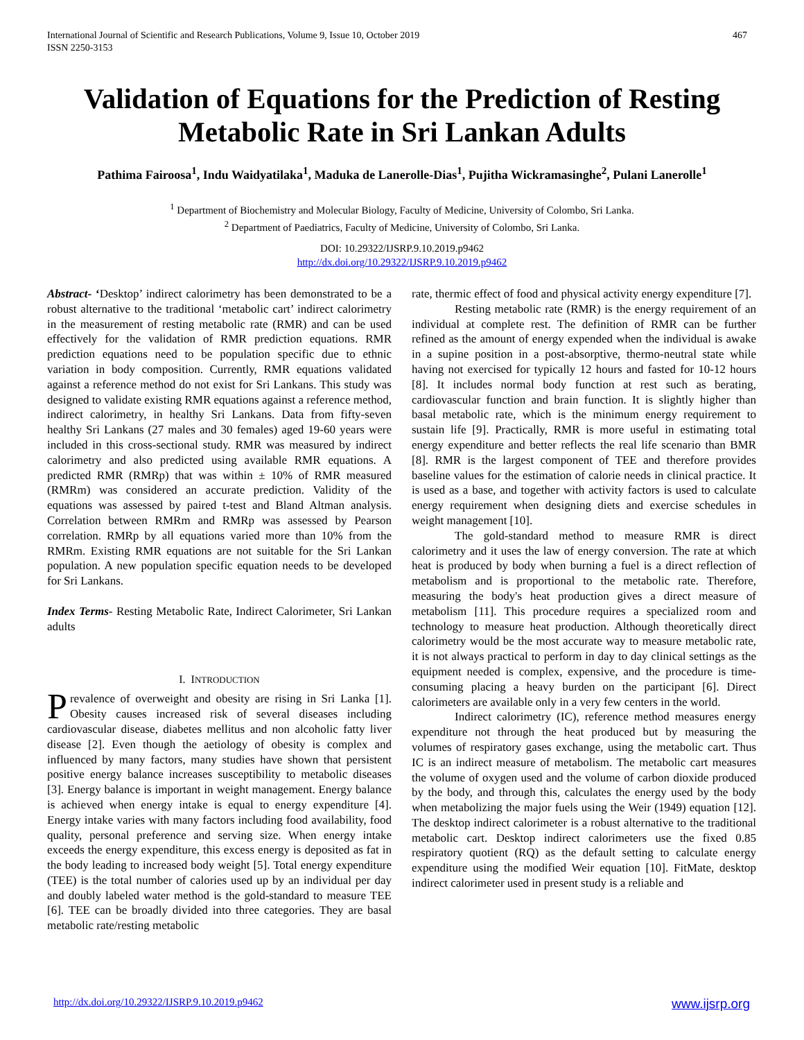467 International Journal of Scientific and Research Publications, Volume 9, Issue 10, October 2019
ISSN 2250-3153
Validation of Equations for the Prediction of Resting Metabolic Rate in Sri Lankan Adults
Pathima Fairoosa<sup>1</sup>, Indu Waidyatilaka<sup>1</sup>, Maduka de Lanerolle-Dias<sup>1</sup>, Pujitha Wickramasinghe<sup>2</sup>, Pulani Lanerolle<sup>1</sup>
<sup>1</sup> Department of Biochemistry and Molecular Biology, Faculty of Medicine, University of Colombo, Sri Lanka.
<sup>2</sup> Department of Paediatrics, Faculty of Medicine, University of Colombo, Sri Lanka.
DOI: 10.29322/IJSRP.9.10.2019.p9462
http://dx.doi.org/10.29322/IJSRP.9.10.2019.p9462
Abstract- ‘Desktop’ indirect calorimetry has been demonstrated to be a robust alternative to the traditional ‘metabolic cart’ indirect calorimetry in the measurement of resting metabolic rate (RMR) and can be used effectively for the validation of RMR prediction equations. RMR prediction equations need to be population specific due to ethnic variation in body composition. Currently, RMR equations validated against a reference method do not exist for Sri Lankans. This study was designed to validate existing RMR equations against a reference method, indirect calorimetry, in healthy Sri Lankans. Data from fifty-seven healthy Sri Lankans (27 males and 30 females) aged 19-60 years were included in this cross-sectional study. RMR was measured by indirect calorimetry and also predicted using available RMR equations. A predicted RMR (RMRp) that was within ± 10% of RMR measured (RMRm) was considered an accurate prediction. Validity of the equations was assessed by paired t-test and Bland Altman analysis. Correlation between RMRm and RMRp was assessed by Pearson correlation. RMRp by all equations varied more than 10% from the RMRm. Existing RMR equations are not suitable for the Sri Lankan population. A new population specific equation needs to be developed for Sri Lankans.
Index Terms- Resting Metabolic Rate, Indirect Calorimeter, Sri Lankan adults
I. INTRODUCTION
Prevalence of overweight and obesity are rising in Sri Lanka [1]. Obesity causes increased risk of several diseases including cardiovascular disease, diabetes mellitus and non alcoholic fatty liver disease [2]. Even though the aetiology of obesity is complex and influenced by many factors, many studies have shown that persistent positive energy balance increases susceptibility to metabolic diseases [3]. Energy balance is important in weight management. Energy balance is achieved when energy intake is equal to energy expenditure [4]. Energy intake varies with many factors including food availability, food quality, personal preference and serving size. When energy intake exceeds the energy expenditure, this excess energy is deposited as fat in the body leading to increased body weight [5]. Total energy expenditure (TEE) is the total number of calories used up by an individual per day and doubly labeled water method is the gold-standard to measure TEE [6]. TEE can be broadly divided into three categories. They are basal metabolic rate/resting metabolic
rate, thermic effect of food and physical activity energy expenditure [7].
Resting metabolic rate (RMR) is the energy requirement of an individual at complete rest. The definition of RMR can be further refined as the amount of energy expended when the individual is awake in a supine position in a post-absorptive, thermo-neutral state while having not exercised for typically 12 hours and fasted for 10-12 hours [8]. It includes normal body function at rest such as berating, cardiovascular function and brain function. It is slightly higher than basal metabolic rate, which is the minimum energy requirement to sustain life [9]. Practically, RMR is more useful in estimating total energy expenditure and better reflects the real life scenario than BMR [8]. RMR is the largest component of TEE and therefore provides baseline values for the estimation of calorie needs in clinical practice. It is used as a base, and together with activity factors is used to calculate energy requirement when designing diets and exercise schedules in weight management [10].
The gold-standard method to measure RMR is direct calorimetry and it uses the law of energy conversion. The rate at which heat is produced by body when burning a fuel is a direct reflection of metabolism and is proportional to the metabolic rate. Therefore, measuring the body's heat production gives a direct measure of metabolism [11]. This procedure requires a specialized room and technology to measure heat production. Although theoretically direct calorimetry would be the most accurate way to measure metabolic rate, it is not always practical to perform in day to day clinical settings as the equipment needed is complex, expensive, and the procedure is time-consuming placing a heavy burden on the participant [6]. Direct calorimeters are available only in a very few centers in the world.
Indirect calorimetry (IC), reference method measures energy expenditure not through the heat produced but by measuring the volumes of respiratory gases exchange, using the metabolic cart. Thus IC is an indirect measure of metabolism. The metabolic cart measures the volume of oxygen used and the volume of carbon dioxide produced by the body, and through this, calculates the energy used by the body when metabolizing the major fuels using the Weir (1949) equation [12]. The desktop indirect calorimeter is a robust alternative to the traditional metabolic cart. Desktop indirect calorimeters use the fixed 0.85 respiratory quotient (RQ) as the default setting to calculate energy expenditure using the modified Weir equation [10]. FitMate, desktop indirect calorimeter used in present study is a reliable and
www.ijsrp.org http://dx.doi.org/10.29322/IJSRP.9.10.2019.p9462